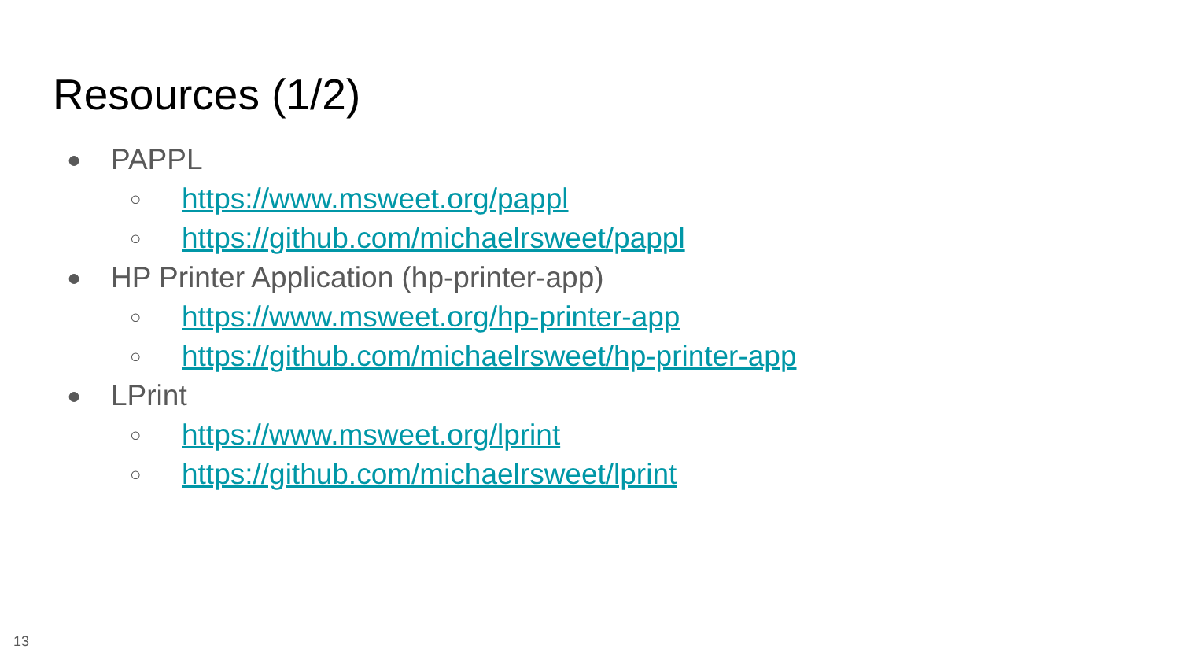Resources (1/2)
● PAPPL
○ https://www.msweet.org/pappl
○ https://github.com/michaelrsweet/pappl
● HP Printer Application (hp-printer-app)
○ https://www.msweet.org/hp-printer-app
○ https://github.com/michaelrsweet/hp-printer-app
● LPrint
○ https://www.msweet.org/lprint
○ https://github.com/michaelrsweet/lprint
13